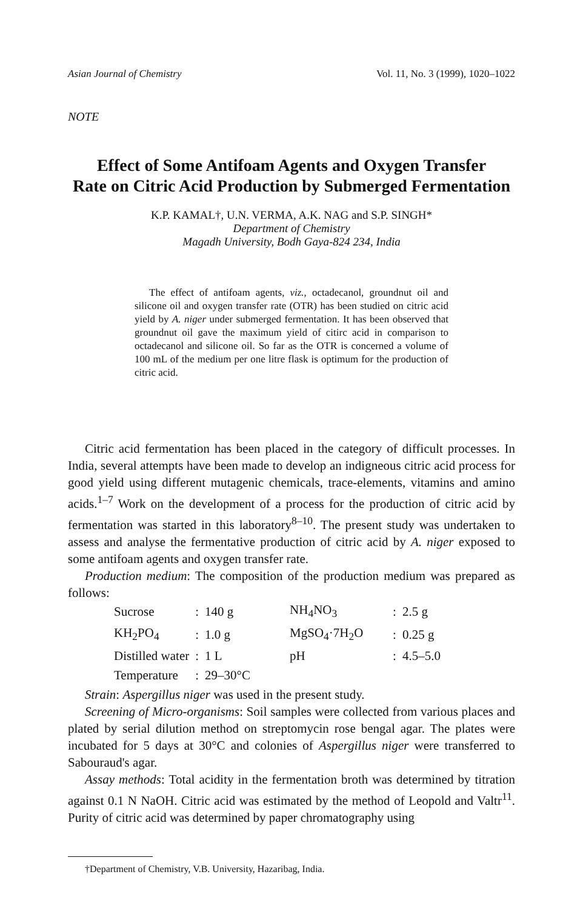Asian Journal of Chemistry Vol. 11, No. 3 (1999), 1020–1022
NOTE
Effect of Some Antifoam Agents and Oxygen Transfer
Rate on Citric Acid Production by Submerged Fermentation
K.P. KAMAL†, U.N. VERMA, A.K. NAG and S.P. SINGH*
Department of Chemistry
Magadh University, Bodh Gaya-824 234, India
The effect of antifoam agents, viz., octadecanol, groundnut oil and silicone oil and oxygen transfer rate (OTR) has been studied on citric acid yield by A. niger under submerged fermentation. It has been observed that groundnut oil gave the maximum yield of citirc acid in comparison to octadecanol and silicone oil. So far as the OTR is concerned a volume of 100 mL of the medium per one litre flask is optimum for the production of citric acid.
Citric acid fermentation has been placed in the category of difficult processes. In India, several attempts have been made to develop an indigneous citric acid process for good yield using different mutagenic chemicals, trace-elements, vitamins and amino acids.<sup>1–7</sup> Work on the development of a process for the production of citric acid by fermentation was started in this laboratory<sup>8–10</sup>. The present study was undertaken to assess and analyse the fermentative production of citric acid by A. niger exposed to some antifoam agents and oxygen transfer rate.
Production medium: The composition of the production medium was prepared as follows:
| Sucrose | : | 140 g | NH<sub>4</sub>NO<sub>3</sub> | : | 2.5 g |
| KH<sub>2</sub>PO<sub>4</sub> | : | 1.0 g | MgSO<sub>4</sub>·7H<sub>2</sub>O | : | 0.25 g |
| Distilled water | : | 1 L | pH | : | 4.5–5.0 |
| Temperature | : | 29–30°C | | | |
Strain: Aspergillus niger was used in the present study.
Screening of Micro-organisms: Soil samples were collected from various places and plated by serial dilution method on streptomycin rose bengal agar. The plates were incubated for 5 days at 30°C and colonies of Aspergillus niger were transferred to Sabouraud's agar.
Assay methods: Total acidity in the fermentation broth was determined by titration against 0.1 N NaOH. Citric acid was estimated by the method of Leopold and Valtr<sup>11</sup>. Purity of citric acid was determined by paper chromatography using
†Department of Chemistry, V.B. University, Hazaribag, India.